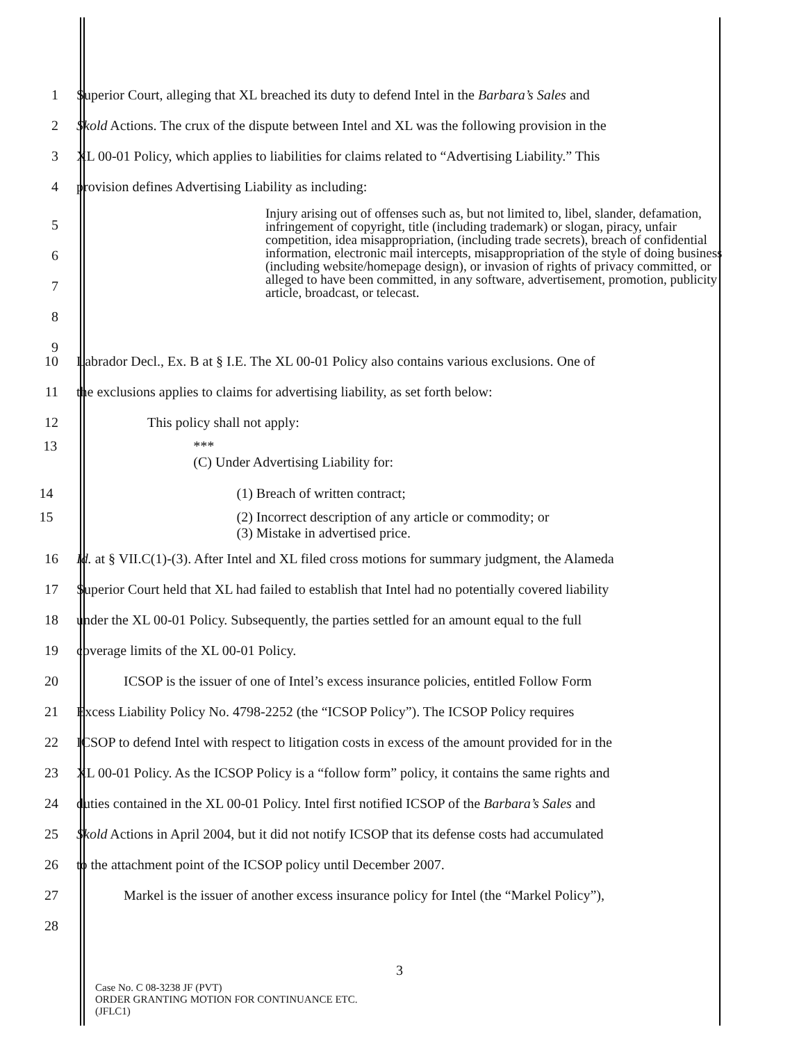1 Superior Court, alleging that XL breached its duty to defend Intel in the Barbara’s Sales and
2 Skold Actions. The crux of the dispute between Intel and XL was the following provision in the
3 XL 00-01 Policy, which applies to liabilities for claims related to “Advertising Liability.” This
4 provision defines Advertising Liability as including:
5
6
7
8
9
Injury arising out of offenses such as, but not limited to, libel, slander, defamation, infringement of copyright, title (including trademark) or slogan, piracy, unfair competition, idea misappropriation, (including trade secrets), breach of confidential information, electronic mail intercepts, misappropriation of the style of doing business (including website/homepage design), or invasion of rights of privacy committed, or alleged to have been committed, in any software, advertisement, promotion, publicity article, broadcast, or telecast.
10 Labrador Decl., Ex. B at § I.E. The XL 00-01 Policy also contains various exclusions. One of
11 the exclusions applies to claims for advertising liability, as set forth below:
12 This policy shall not apply:
13 ***
(C) Under Advertising Liability for:
14 (1) Breach of written contract;
15 (2) Incorrect description of any article or commodity; or
(3) Mistake in advertised price.
16 Id. at § VII.C(1)-(3). After Intel and XL filed cross motions for summary judgment, the Alameda
17 Superior Court held that XL had failed to establish that Intel had no potentially covered liability
18 under the XL 00-01 Policy. Subsequently, the parties settled for an amount equal to the full
19 coverage limits of the XL 00-01 Policy.
20 ICSOP is the issuer of one of Intel’s excess insurance policies, entitled Follow Form
21 Excess Liability Policy No. 4798-2252 (the “ICSOP Policy”). The ICSOP Policy requires
22 ICSOP to defend Intel with respect to litigation costs in excess of the amount provided for in the
23 XL 00-01 Policy. As the ICSOP Policy is a “follow form” policy, it contains the same rights and
24 duties contained in the XL 00-01 Policy. Intel first notified ICSOP of the Barbara’s Sales and
25 Skold Actions in April 2004, but it did not notify ICSOP that its defense costs had accumulated
26 to the attachment point of the ICSOP policy until December 2007.
27 Markel is the issuer of another excess insurance policy for Intel (the “Markel Policy”),
28
3
Case No. C 08-3238 JF (PVT)
ORDER GRANTING MOTION FOR CONTINUANCE ETC.
(JFLC1)